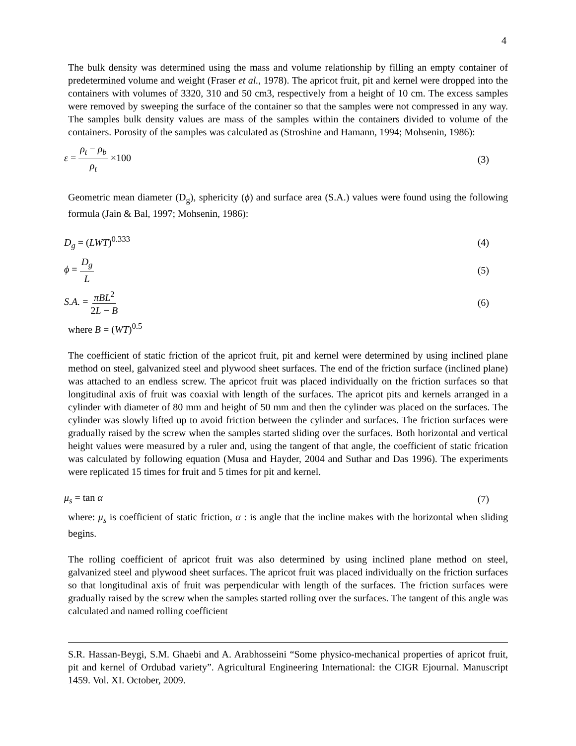4
The bulk density was determined using the mass and volume relationship by filling an empty container of predetermined volume and weight (Fraser et al., 1978). The apricot fruit, pit and kernel were dropped into the containers with volumes of 3320, 310 and 50 cm3, respectively from a height of 10 cm. The excess samples were removed by sweeping the surface of the container so that the samples were not compressed in any way. The samples bulk density values are mass of the samples within the containers divided to volume of the containers. Porosity of the samples was calculated as (Stroshine and Hamann, 1994; Mohsenin, 1986):
ε = ρ<sub>t</sub> − ρ<sub>b</sub> ρ<sub>t</sub> ×100 (3)
Geometric mean diameter (D<sub>g</sub>), sphericity (ϕ) and surface area (S.A.) values were found using the following formula (Jain & Bal, 1997; Mohsenin, 1986):
D<sub>g</sub> = (LWT)<sup>0.333</sup> (4)
ϕ = D<sub>g</sub> L (5)
S.A. = πBL<sup>2</sup> 2L − B (6)
where B = (WT)<sup>0.5</sup>
The coefficient of static friction of the apricot fruit, pit and kernel were determined by using inclined plane method on steel, galvanized steel and plywood sheet surfaces. The end of the friction surface (inclined plane) was attached to an endless screw. The apricot fruit was placed individually on the friction surfaces so that longitudinal axis of fruit was coaxial with length of the surfaces. The apricot pits and kernels arranged in a cylinder with diameter of 80 mm and height of 50 mm and then the cylinder was placed on the surfaces. The cylinder was slowly lifted up to avoid friction between the cylinder and surfaces. The friction surfaces were gradually raised by the screw when the samples started sliding over the surfaces. Both horizontal and vertical height values were measured by a ruler and, using the tangent of that angle, the coefficient of static frication was calculated by following equation (Musa and Hayder, 2004 and Suthar and Das 1996). The experiments were replicated 15 times for fruit and 5 times for pit and kernel.
μ<sub>s</sub> = tan α (7)
where: μ<sub>s</sub> is coefficient of static friction, α : is angle that the incline makes with the horizontal when sliding begins.
The rolling coefficient of apricot fruit was also determined by using inclined plane method on steel, galvanized steel and plywood sheet surfaces. The apricot fruit was placed individually on the friction surfaces so that longitudinal axis of fruit was perpendicular with length of the surfaces. The friction surfaces were gradually raised by the screw when the samples started rolling over the surfaces. The tangent of this angle was calculated and named rolling coefficient
S.R. Hassan-Beygi, S.M. Ghaebi and A. Arabhosseini “Some physico-mechanical properties of apricot fruit, pit and kernel of Ordubad variety”. Agricultural Engineering International: the CIGR Ejournal. Manuscript 1459. Vol. XI. October, 2009.